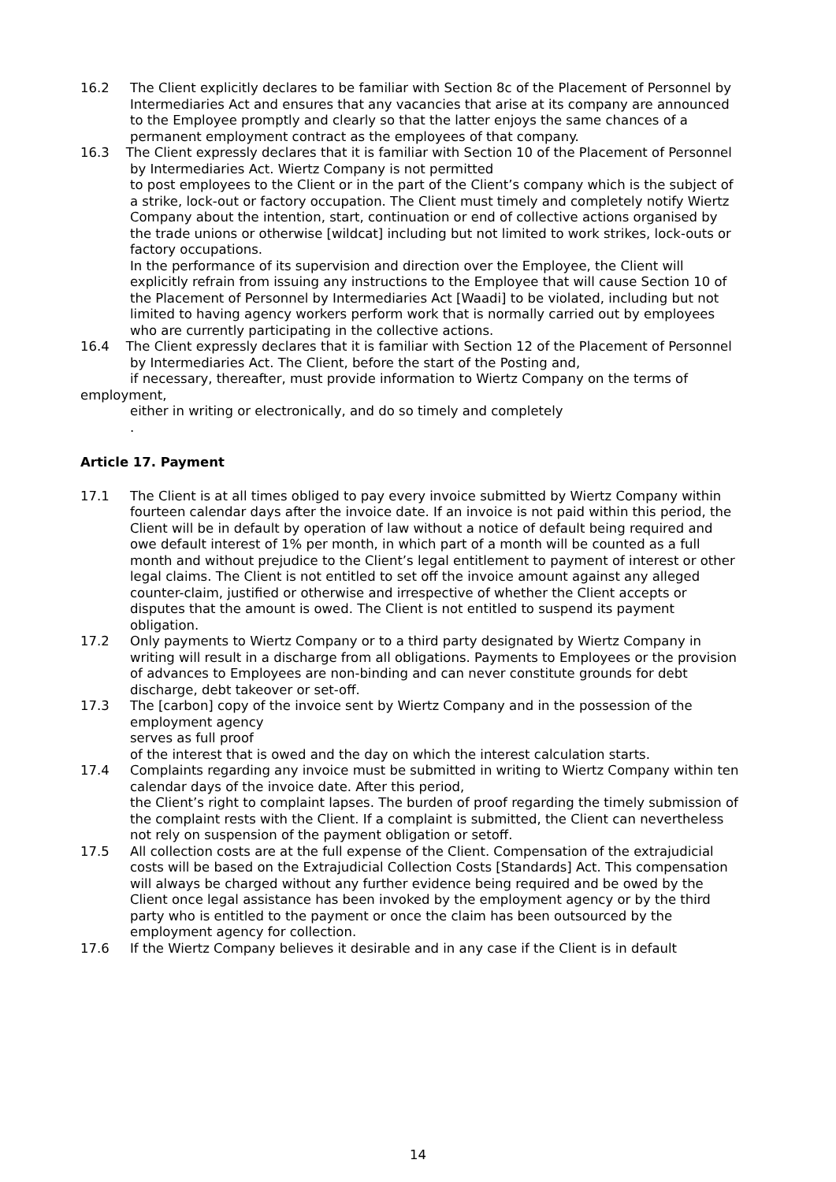16.2 The Client explicitly declares to be familiar with Section 8c of the Placement of Personnel by Intermediaries Act and ensures that any vacancies that arise at its company are announced to the Employee promptly and clearly so that the latter enjoys the same chances of a permanent employment contract as the employees of that company.
16.3 The Client expressly declares that it is familiar with Section 10 of the Placement of Personnel
by Intermediaries Act. Wiertz Company is not permitted
to post employees to the Client or in the part of the Client’s company which is the subject of a strike, lock-out or factory occupation. The Client must timely and completely notify Wiertz Company about the intention, start, continuation or end of collective actions organised by the trade unions or otherwise [wildcat] including but not limited to work strikes, lock-outs or factory occupations.
In the performance of its supervision and direction over the Employee, the Client will explicitly refrain from issuing any instructions to the Employee that will cause Section 10 of the Placement of Personnel by Intermediaries Act [Waadi] to be violated, including but not limited to having agency workers perform work that is normally carried out by employees who are currently participating in the collective actions.
16.4 The Client expressly declares that it is familiar with Section 12 of the Placement of Personnel
by Intermediaries Act. The Client, before the start of the Posting and,
if necessary, thereafter, must provide information to Wiertz Company on the terms of employment,
either in writing or electronically, and do so timely and completely
.
Article 17. Payment
17.1 The Client is at all times obliged to pay every invoice submitted by Wiertz Company within fourteen calendar days after the invoice date. If an invoice is not paid within this period, the Client will be in default by operation of law without a notice of default being required and owe default interest of 1% per month, in which part of a month will be counted as a full month and without prejudice to the Client’s legal entitlement to payment of interest or other legal claims. The Client is not entitled to set off the invoice amount against any alleged counter-claim, justified or otherwise and irrespective of whether the Client accepts or disputes that the amount is owed. The Client is not entitled to suspend its payment obligation.
17.2 Only payments to Wiertz Company or to a third party designated by Wiertz Company in writing will result in a discharge from all obligations. Payments to Employees or the provision of advances to Employees are non-binding and can never constitute grounds for debt discharge, debt takeover or set-off.
17.3 The [carbon] copy of the invoice sent by Wiertz Company and in the possession of the employment agency
serves as full proof
of the interest that is owed and the day on which the interest calculation starts.
17.4 Complaints regarding any invoice must be submitted in writing to Wiertz Company within ten calendar days of the invoice date. After this period,
the Client’s right to complaint lapses. The burden of proof regarding the timely submission of the complaint rests with the Client. If a complaint is submitted, the Client can nevertheless not rely on suspension of the payment obligation or setoff.
17.5 All collection costs are at the full expense of the Client. Compensation of the extrajudicial costs will be based on the Extrajudicial Collection Costs [Standards] Act. This compensation will always be charged without any further evidence being required and be owed by the Client once legal assistance has been invoked by the employment agency or by the third party who is entitled to the payment or once the claim has been outsourced by the employment agency for collection.
17.6 If the Wiertz Company believes it desirable and in any case if the Client is in default
14